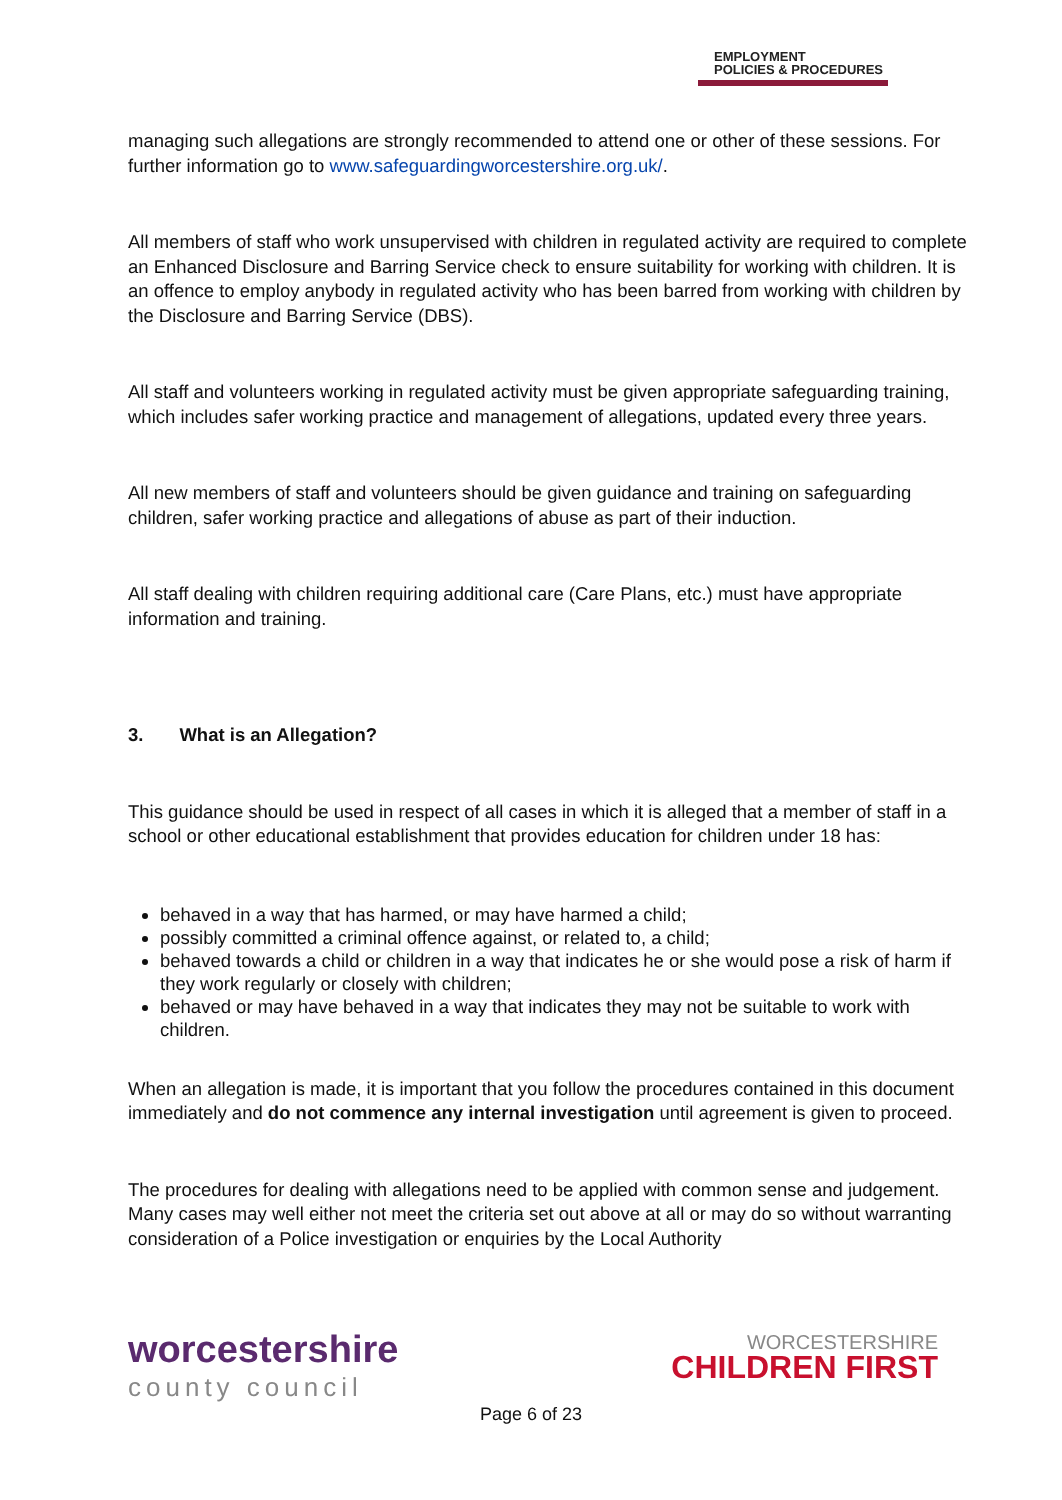EMPLOYMENT
POLICIES & PROCEDURES
managing such allegations are strongly recommended to attend one or other of these sessions. For further information go to www.safeguardingworcestershire.org.uk/.
All members of staff who work unsupervised with children in regulated activity are required to complete an Enhanced Disclosure and Barring Service check to ensure suitability for working with children. It is an offence to employ anybody in regulated activity who has been barred from working with children by the Disclosure and Barring Service (DBS).
All staff and volunteers working in regulated activity must be given appropriate safeguarding training, which includes safer working practice and management of allegations, updated every three years.
All new members of staff and volunteers should be given guidance and training on safeguarding children, safer working practice and allegations of abuse as part of their induction.
All staff dealing with children requiring additional care (Care Plans, etc.) must have appropriate information and training.
3. What is an Allegation?
This guidance should be used in respect of all cases in which it is alleged that a member of staff in a school or other educational establishment that provides education for children under 18 has:
behaved in a way that has harmed, or may have harmed a child;
possibly committed a criminal offence against, or related to, a child;
behaved towards a child or children in a way that indicates he or she would pose a risk of harm if they work regularly or closely with children;
behaved or may have behaved in a way that indicates they may not be suitable to work with children.
When an allegation is made, it is important that you follow the procedures contained in this document immediately and do not commence any internal investigation until agreement is given to proceed.
The procedures for dealing with allegations need to be applied with common sense and judgement. Many cases may well either not meet the criteria set out above at all or may do so without warranting consideration of a Police investigation or enquiries by the Local Authority
worcestershire
county council
WORCESTERSHIRE
CHILDREN FIRST
Page 6 of 23